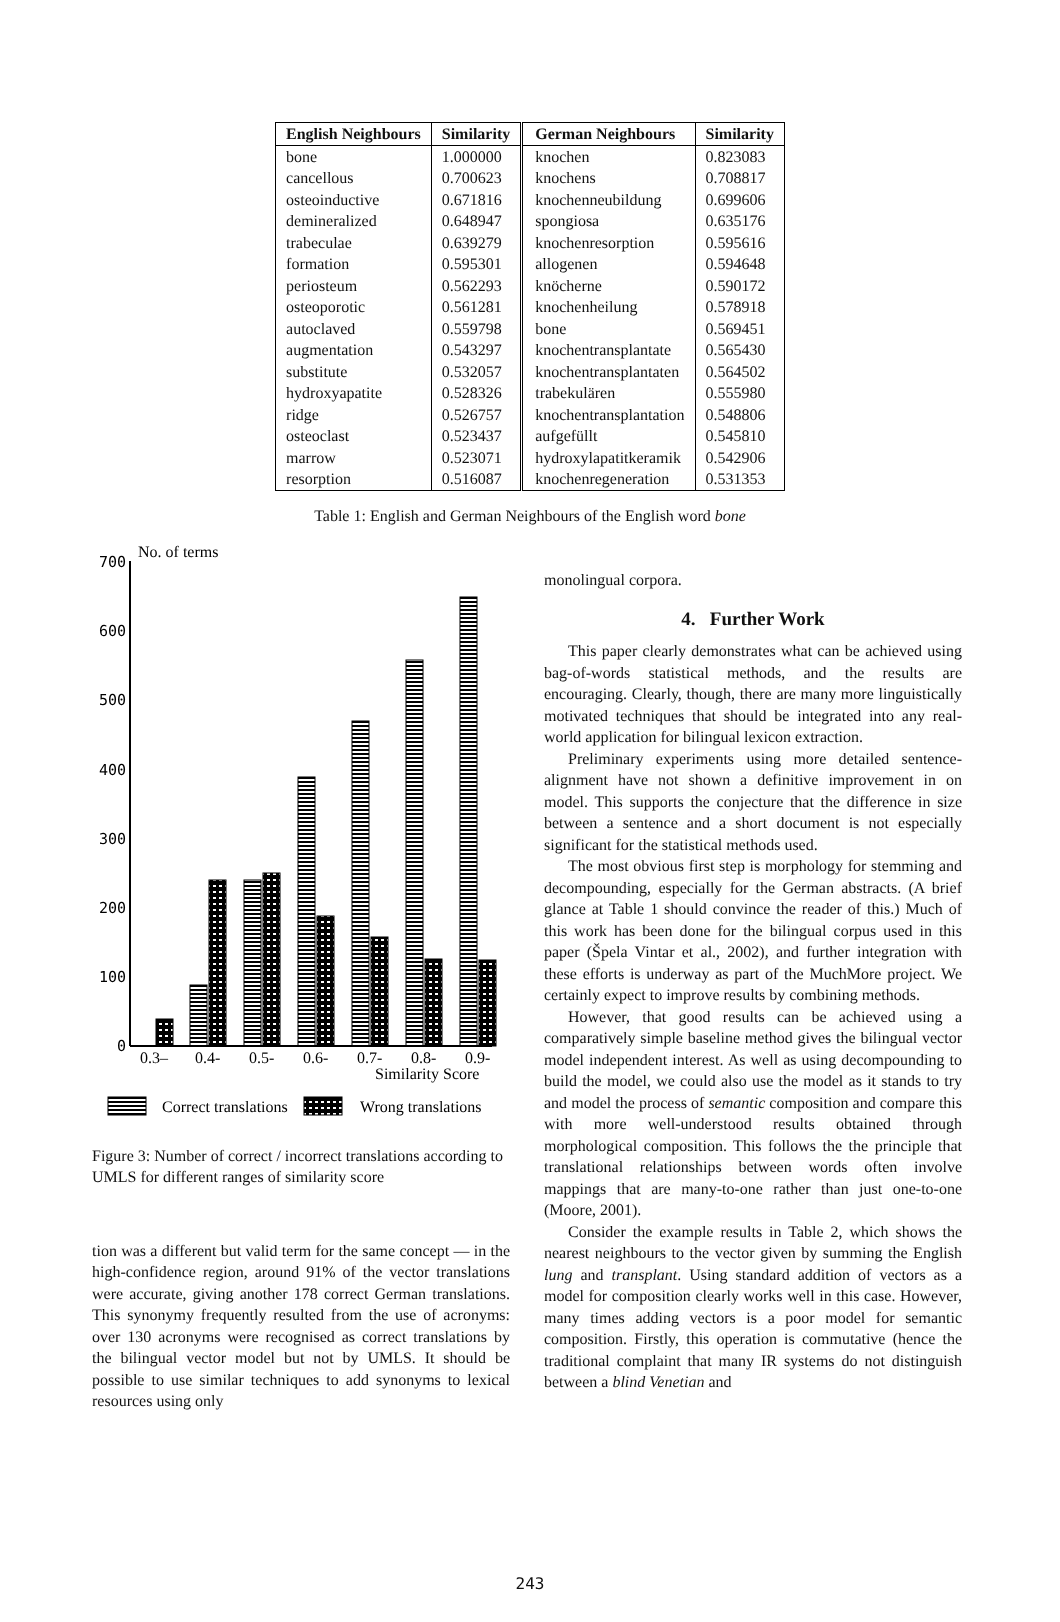| English Neighbours | Similarity | German Neighbours | Similarity |
| --- | --- | --- | --- |
| bone | 1.000000 | knochen | 0.823083 |
| cancellous | 0.700623 | knochens | 0.708817 |
| osteoinductive | 0.671816 | knochenneubildung | 0.699606 |
| demineralized | 0.648947 | spongiosa | 0.635176 |
| trabeculae | 0.639279 | knochenresorption | 0.595616 |
| formation | 0.595301 | allogenen | 0.594648 |
| periosteum | 0.562293 | knöcherne | 0.590172 |
| osteoporotic | 0.561281 | knochenheilung | 0.578918 |
| autoclaved | 0.559798 | bone | 0.569451 |
| augmentation | 0.543297 | knochentransplantate | 0.565430 |
| substitute | 0.532057 | knochentransplantaten | 0.564502 |
| hydroxyapatite | 0.528326 | trabekulären | 0.555980 |
| ridge | 0.526757 | knochentransplantation | 0.548806 |
| osteoclast | 0.523437 | aufgefüllt | 0.545810 |
| marrow | 0.523071 | hydroxylapatitkeramik | 0.542906 |
| resorption | 0.516087 | knochenregeneration | 0.531353 |
Table 1: English and German Neighbours of the English word bone
No. of terms
0
100
200
300
400
500
600
700
0.3–
0.4-
0.5-
0.6-
0.7-
0.8-
0.9-
Similarity Score
Correct translations
Wrong translations
Figure 3: Number of correct / incorrect translations according to UMLS for different ranges of similarity score
tion was a different but valid term for the same concept — in the high-confidence region, around 91% of the vector translations were accurate, giving another 178 correct German translations. This synonymy frequently resulted from the use of acronyms: over 130 acronyms were recognised as correct translations by the bilingual vector model but not by UMLS. It should be possible to use similar techniques to add synonyms to lexical resources using only
monolingual corpora.
4. Further Work
This paper clearly demonstrates what can be achieved using bag-of-words statistical methods, and the results are encouraging. Clearly, though, there are many more linguistically motivated techniques that should be integrated into any real-world application for bilingual lexicon extraction.
Preliminary experiments using more detailed sentence-alignment have not shown a definitive improvement in on model. This supports the conjecture that the difference in size between a sentence and a short document is not especially significant for the statistical methods used.
The most obvious first step is morphology for stemming and decompounding, especially for the German abstracts. (A brief glance at Table 1 should convince the reader of this.) Much of this work has been done for the bilingual corpus used in this paper (Špela Vintar et al., 2002), and further integration with these efforts is underway as part of the MuchMore project. We certainly expect to improve results by combining methods.
However, that good results can be achieved using a comparatively simple baseline method gives the bilingual vector model independent interest. As well as using decompounding to build the model, we could also use the model as it stands to try and model the process of semantic composition and compare this with more well-understood results obtained through morphological composition. This follows the the principle that translational relationships between words often involve mappings that are many-to-one rather than just one-to-one (Moore, 2001).
Consider the example results in Table 2, which shows the nearest neighbours to the vector given by summing the English lung and transplant. Using standard addition of vectors as a model for composition clearly works well in this case. However, many times adding vectors is a poor model for semantic composition. Firstly, this operation is commutative (hence the traditional complaint that many IR systems do not distinguish between a blind Venetian and
243